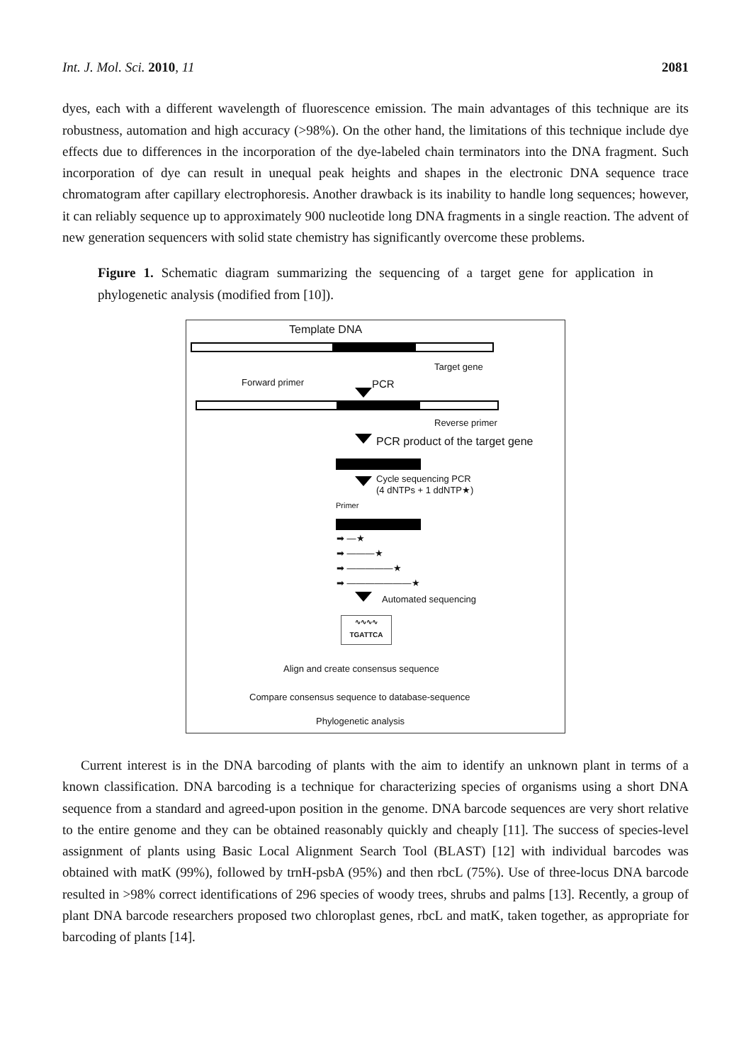Int. J. Mol. Sci. 2010, 11 2081
dyes, each with a different wavelength of fluorescence emission. The main advantages of this technique are its robustness, automation and high accuracy (>98%). On the other hand, the limitations of this technique include dye effects due to differences in the incorporation of the dye-labeled chain terminators into the DNA fragment. Such incorporation of dye can result in unequal peak heights and shapes in the electronic DNA sequence trace chromatogram after capillary electrophoresis. Another drawback is its inability to handle long sequences; however, it can reliably sequence up to approximately 900 nucleotide long DNA fragments in a single reaction. The advent of new generation sequencers with solid state chemistry has significantly overcome these problems.
Figure 1. Schematic diagram summarizing the sequencing of a target gene for application in phylogenetic analysis (modified from [10]).
Template DNA
Target gene
Forward primer PCR
Reverse primer
PCR product of the target gene
Cycle sequencing PCR
(4 dNTPs + 1 ddNTP★)
Primer
➡ —★
➡ ———★
➡ —————★
➡ ———————★
Automated sequencing
∿∿∿∿
TGATTCA
Align and create consensus sequence
Compare consensus sequence to database-sequence
Phylogenetic analysis
Current interest is in the DNA barcoding of plants with the aim to identify an unknown plant in terms of a known classification. DNA barcoding is a technique for characterizing species of organisms using a short DNA sequence from a standard and agreed-upon position in the genome. DNA barcode sequences are very short relative to the entire genome and they can be obtained reasonably quickly and cheaply [11]. The success of species-level assignment of plants using Basic Local Alignment Search Tool (BLAST) [12] with individual barcodes was obtained with matK (99%), followed by trnH-psbA (95%) and then rbcL (75%). Use of three-locus DNA barcode resulted in >98% correct identifications of 296 species of woody trees, shrubs and palms [13]. Recently, a group of plant DNA barcode researchers proposed two chloroplast genes, rbcL and matK, taken together, as appropriate for barcoding of plants [14].